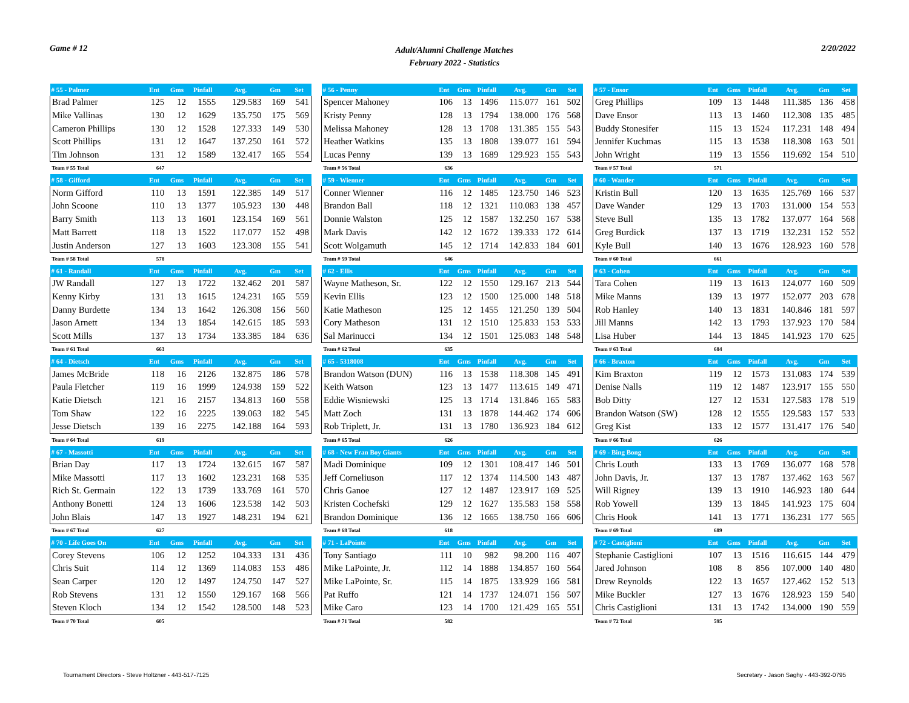Game # 12 Adult/Alumni Challenge Matches
February 2022 - Statistics 2/20/2022
| # 55 - Palmer | Ent | Gms | Pinfall | Avg. | Gm | Set |
| --- | --- | --- | --- | --- | --- | --- |
| Brad Palmer | 125 | 12 | 1555 | 129.583 | 169 | 541 |
| Mike Vallinas | 130 | 12 | 1629 | 135.750 | 175 | 569 |
| Cameron Phillips | 130 | 12 | 1528 | 127.333 | 149 | 530 |
| Scott Phillips | 131 | 12 | 1647 | 137.250 | 161 | 572 |
| Tim Johnson | 131 | 12 | 1589 | 132.417 | 165 | 554 |
| Team # 55 Total | 647 | | | | | |
| # 58 - Gifford | Ent | Gms | Pinfall | Avg. | Gm | Set |
| Norm Gifford | 110 | 13 | 1591 | 122.385 | 149 | 517 |
| John Scoone | 110 | 13 | 1377 | 105.923 | 130 | 448 |
| Barry Smith | 113 | 13 | 1601 | 123.154 | 169 | 561 |
| Matt Barrett | 118 | 13 | 1522 | 117.077 | 152 | 498 |
| Justin Anderson | 127 | 13 | 1603 | 123.308 | 155 | 541 |
| Team # 58 Total | 578 | | | | | |
| # 61 - Randall | Ent | Gms | Pinfall | Avg. | Gm | Set |
| JW Randall | 127 | 13 | 1722 | 132.462 | 201 | 587 |
| Kenny Kirby | 131 | 13 | 1615 | 124.231 | 165 | 559 |
| Danny Burdette | 134 | 13 | 1642 | 126.308 | 156 | 560 |
| Jason Arnett | 134 | 13 | 1854 | 142.615 | 185 | 593 |
| Scott Mills | 137 | 13 | 1734 | 133.385 | 184 | 636 |
| Team # 61 Total | 663 | | | | | |
| # 64 - Dietsch | Ent | Gms | Pinfall | Avg. | Gm | Set |
| James McBride | 118 | 16 | 2126 | 132.875 | 186 | 578 |
| Paula Fletcher | 119 | 16 | 1999 | 124.938 | 159 | 522 |
| Katie Dietsch | 121 | 16 | 2157 | 134.813 | 160 | 558 |
| Tom Shaw | 122 | 16 | 2225 | 139.063 | 182 | 545 |
| Jesse Dietsch | 139 | 16 | 2275 | 142.188 | 164 | 593 |
| Team # 64 Total | 619 | | | | | |
| # 67 - Massotti | Ent | Gms | Pinfall | Avg. | Gm | Set |
| Brian Day | 117 | 13 | 1724 | 132.615 | 167 | 587 |
| Mike Massotti | 117 | 13 | 1602 | 123.231 | 168 | 535 |
| Rich St. Germain | 122 | 13 | 1739 | 133.769 | 161 | 570 |
| Anthony Bonetti | 124 | 13 | 1606 | 123.538 | 142 | 503 |
| John Blais | 147 | 13 | 1927 | 148.231 | 194 | 621 |
| Team # 67 Total | 627 | | | | | |
| # 70 - Life Goes On | Ent | Gms | Pinfall | Avg. | Gm | Set |
| Corey Stevens | 106 | 12 | 1252 | 104.333 | 131 | 436 |
| Chris Suit | 114 | 12 | 1369 | 114.083 | 153 | 486 |
| Sean Carper | 120 | 12 | 1497 | 124.750 | 147 | 527 |
| Rob Stevens | 131 | 12 | 1550 | 129.167 | 168 | 566 |
| Steven Kloch | 134 | 12 | 1542 | 128.500 | 148 | 523 |
| Team # 70 Total | 605 | | | | | |
| # 56 - Penny | Ent | Gms | Pinfall | Avg. | Gm | Set |
| --- | --- | --- | --- | --- | --- | --- |
| Spencer Mahoney | 106 | 13 | 1496 | 115.077 | 161 | 502 |
| Kristy Penny | 128 | 13 | 1794 | 138.000 | 176 | 568 |
| Melissa Mahoney | 128 | 13 | 1708 | 131.385 | 155 | 543 |
| Heather Watkins | 135 | 13 | 1808 | 139.077 | 161 | 594 |
| Lucas Penny | 139 | 13 | 1689 | 129.923 | 155 | 543 |
| Team # 56 Total | 636 | | | | | |
| # 59 - Wienner | Ent | Gms | Pinfall | Avg. | Gm | Set |
| Conner Wienner | 116 | 12 | 1485 | 123.750 | 146 | 523 |
| Brandon Ball | 118 | 12 | 1321 | 110.083 | 138 | 457 |
| Donnie Walston | 125 | 12 | 1587 | 132.250 | 167 | 538 |
| Mark Davis | 142 | 12 | 1672 | 139.333 | 172 | 614 |
| Scott Wolgamuth | 145 | 12 | 1714 | 142.833 | 184 | 601 |
| Team # 59 Total | 646 | | | | | |
| # 62 - Ellis | Ent | Gms | Pinfall | Avg. | Gm | Set |
| Wayne Matheson, Sr. | 122 | 12 | 1550 | 129.167 | 213 | 544 |
| Kevin Ellis | 123 | 12 | 1500 | 125.000 | 148 | 518 |
| Katie Matheson | 125 | 12 | 1455 | 121.250 | 139 | 504 |
| Cory Matheson | 131 | 12 | 1510 | 125.833 | 153 | 533 |
| Sal Marinucci | 134 | 12 | 1501 | 125.083 | 148 | 548 |
| Team # 62 Total | 635 | | | | | |
| # 65 - 5318008 | Ent | Gms | Pinfall | Avg. | Gm | Set |
| Brandon Watson (DUN) | 116 | 13 | 1538 | 118.308 | 145 | 491 |
| Keith Watson | 123 | 13 | 1477 | 113.615 | 149 | 471 |
| Eddie Wisniewski | 125 | 13 | 1714 | 131.846 | 165 | 583 |
| Matt Zoch | 131 | 13 | 1878 | 144.462 | 174 | 606 |
| Rob Triplett, Jr. | 131 | 13 | 1780 | 136.923 | 184 | 612 |
| Team # 65 Total | 626 | | | | | |
| # 68 - New Fran Boy Giants | Ent | Gms | Pinfall | Avg. | Gm | Set |
| Madi Dominique | 109 | 12 | 1301 | 108.417 | 146 | 501 |
| Jeff Corneliuson | 117 | 12 | 1374 | 114.500 | 143 | 487 |
| Chris Ganoe | 127 | 12 | 1487 | 123.917 | 169 | 525 |
| Kristen Cochefski | 129 | 12 | 1627 | 135.583 | 158 | 558 |
| Brandon Dominique | 136 | 12 | 1665 | 138.750 | 166 | 606 |
| Team # 68 Total | 618 | | | | | |
| # 71 - LaPointe | Ent | Gms | Pinfall | Avg. | Gm | Set |
| Tony Santiago | 111 | 10 | 982 | 98.200 | 116 | 407 |
| Mike LaPointe, Jr. | 112 | 14 | 1888 | 134.857 | 160 | 564 |
| Mike LaPointe, Sr. | 115 | 14 | 1875 | 133.929 | 166 | 581 |
| Pat Ruffo | 121 | 14 | 1737 | 124.071 | 156 | 507 |
| Mike Caro | 123 | 14 | 1700 | 121.429 | 165 | 551 |
| Team # 71 Total | 582 | | | | | |
| # 57 - Ensor | Ent | Gms | Pinfall | Avg. | Gm | Set |
| --- | --- | --- | --- | --- | --- | --- |
| Greg Phillips | 109 | 13 | 1448 | 111.385 | 136 | 458 |
| Dave Ensor | 113 | 13 | 1460 | 112.308 | 135 | 485 |
| Buddy Stonesifer | 115 | 13 | 1524 | 117.231 | 148 | 494 |
| Jennifer Kuchmas | 115 | 13 | 1538 | 118.308 | 163 | 501 |
| John Wright | 119 | 13 | 1556 | 119.692 | 154 | 510 |
| Team # 57 Total | 571 | | | | | |
| # 60 - Wander | Ent | Gms | Pinfall | Avg. | Gm | Set |
| Kristin Bull | 120 | 13 | 1635 | 125.769 | 166 | 537 |
| Dave Wander | 129 | 13 | 1703 | 131.000 | 154 | 553 |
| Steve Bull | 135 | 13 | 1782 | 137.077 | 164 | 568 |
| Greg Burdick | 137 | 13 | 1719 | 132.231 | 152 | 552 |
| Kyle Bull | 140 | 13 | 1676 | 128.923 | 160 | 578 |
| Team # 60 Total | 661 | | | | | |
| # 63 - Cohen | Ent | Gms | Pinfall | Avg. | Gm | Set |
| Tara Cohen | 119 | 13 | 1613 | 124.077 | 160 | 509 |
| Mike Manns | 139 | 13 | 1977 | 152.077 | 203 | 678 |
| Rob Hanley | 140 | 13 | 1831 | 140.846 | 181 | 597 |
| Jill Manns | 142 | 13 | 1793 | 137.923 | 170 | 584 |
| Lisa Huber | 144 | 13 | 1845 | 141.923 | 170 | 625 |
| Team # 63 Total | 684 | | | | | |
| # 66 - Braxton | Ent | Gms | Pinfall | Avg. | Gm | Set |
| Kim Braxton | 119 | 12 | 1573 | 131.083 | 174 | 539 |
| Denise Nalls | 119 | 12 | 1487 | 123.917 | 155 | 550 |
| Bob Ditty | 127 | 12 | 1531 | 127.583 | 178 | 519 |
| Brandon Watson (SW) | 128 | 12 | 1555 | 129.583 | 157 | 533 |
| Greg Kist | 133 | 12 | 1577 | 131.417 | 176 | 540 |
| Team # 66 Total | 626 | | | | | |
| # 69 - Bing Bong | Ent | Gms | Pinfall | Avg. | Gm | Set |
| Chris Louth | 133 | 13 | 1769 | 136.077 | 168 | 578 |
| John Davis, Jr. | 137 | 13 | 1787 | 137.462 | 163 | 567 |
| Will Rigney | 139 | 13 | 1910 | 146.923 | 180 | 644 |
| Rob Yowell | 139 | 13 | 1845 | 141.923 | 175 | 604 |
| Chris Hook | 141 | 13 | 1771 | 136.231 | 177 | 565 |
| Team # 69 Total | 689 | | | | | |
| # 72 - Castiglioni | Ent | Gms | Pinfall | Avg. | Gm | Set |
| Stephanie Castiglioni | 107 | 13 | 1516 | 116.615 | 144 | 479 |
| Jared Johnson | 108 | 8 | 856 | 107.000 | 140 | 480 |
| Drew Reynolds | 122 | 13 | 1657 | 127.462 | 152 | 513 |
| Mike Buckler | 127 | 13 | 1676 | 128.923 | 159 | 540 |
| Chris Castiglioni | 131 | 13 | 1742 | 134.000 | 190 | 559 |
| Team # 72 Total | 595 | | | | | |
Tournament Directors - Steve Holtzner - 443-517-7125 Secretary - Jason Saghy - 443-392-0795